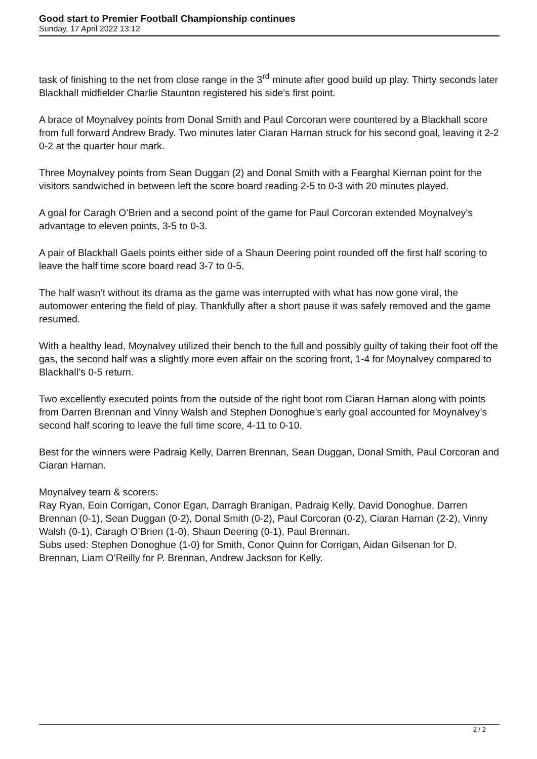Good start to Premier Football Championship continues
Sunday, 17 April 2022 13:12
task of finishing to the net from close range in the 3<sup>rd</sup> minute after good build up play. Thirty seconds later Blackhall midfielder Charlie Staunton registered his side's first point.
A brace of Moynalvey points from Donal Smith and Paul Corcoran were countered by a Blackhall score from full forward Andrew Brady. Two minutes later Ciaran Harnan struck for his second goal, leaving it 2-2 0-2 at the quarter hour mark.
Three Moynalvey points from Sean Duggan (2) and Donal Smith with a Fearghal Kiernan point for the visitors sandwiched in between left the score board reading 2-5 to 0-3 with 20 minutes played.
A goal for Caragh O’Brien and a second point of the game for Paul Corcoran extended Moynalvey’s advantage to eleven points, 3-5 to 0-3.
A pair of Blackhall Gaels points either side of a Shaun Deering point rounded off the first half scoring to leave the half time score board read 3-7 to 0-5.
The half wasn’t without its drama as the game was interrupted with what has now gone viral, the automower entering the field of play. Thankfully after a short pause it was safely removed and the game resumed.
With a healthy lead, Moynalvey utilized their bench to the full and possibly guilty of taking their foot off the gas, the second half was a slightly more even affair on the scoring front, 1-4 for Moynalvey compared to Blackhall’s 0-5 return.
Two excellently executed points from the outside of the right boot rom Ciaran Harnan along with points from Darren Brennan and Vinny Walsh and Stephen Donoghue’s early goal accounted for Moynalvey’s second half scoring to leave the full time score, 4-11 to 0-10.
Best for the winners were Padraig Kelly, Darren Brennan, Sean Duggan, Donal Smith, Paul Corcoran and Ciaran Harnan.
Moynalvey team & scorers:
Ray Ryan, Eoin Corrigan, Conor Egan, Darragh Branigan, Padraig Kelly, David Donoghue, Darren Brennan (0-1), Sean Duggan (0-2), Donal Smith (0-2), Paul Corcoran (0-2), Ciaran Harnan (2-2), Vinny Walsh (0-1), Caragh O’Brien (1-0), Shaun Deering (0-1), Paul Brennan.
Subs used: Stephen Donoghue (1-0) for Smith, Conor Quinn for Corrigan, Aidan Gilsenan for D. Brennan, Liam O’Reilly for P. Brennan, Andrew Jackson for Kelly.
2 / 2